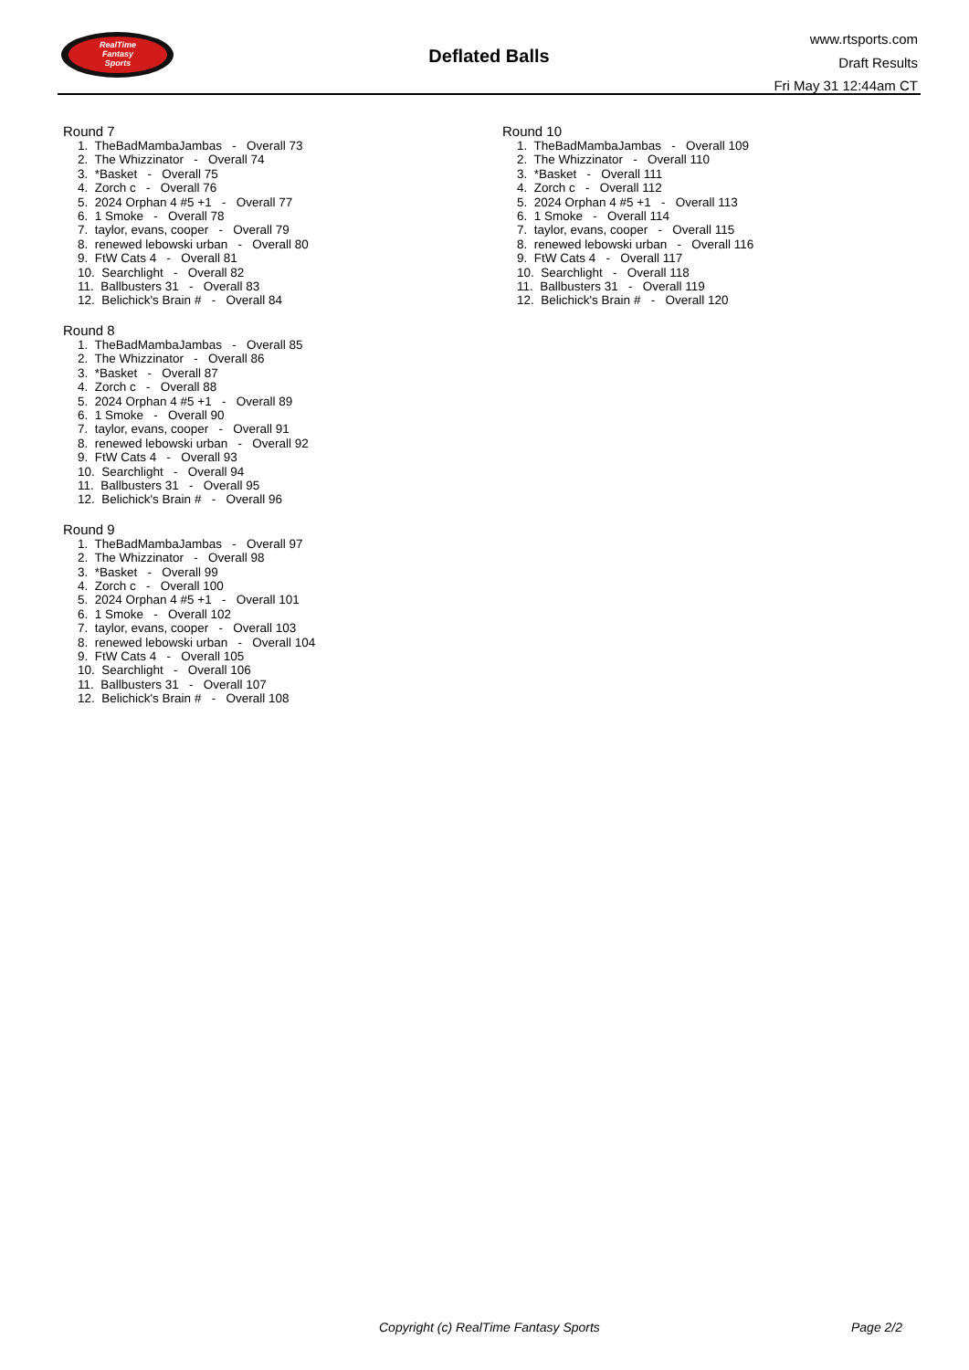RealTime
Fantasy
Sports
Deflated Balls
www.rtsports.com
Draft Results
Fri May 31 12:44am CT
Round 7
1. TheBadMambaJambas - Overall 73 2. The Whizzinator - Overall 74 3. *Basket - Overall 75 4. Zorch c - Overall 76 5. 2024 Orphan 4 #5 +1 - Overall 77 6. 1 Smoke - Overall 78 7. taylor, evans, cooper - Overall 79 8. renewed lebowski urban - Overall 80 9. FtW Cats 4 - Overall 81 10. Searchlight - Overall 82 11. Ballbusters 31 - Overall 83 12. Belichick's Brain # - Overall 84
Round 8
1. TheBadMambaJambas - Overall 85 2. The Whizzinator - Overall 86 3. *Basket - Overall 87 4. Zorch c - Overall 88 5. 2024 Orphan 4 #5 +1 - Overall 89 6. 1 Smoke - Overall 90 7. taylor, evans, cooper - Overall 91 8. renewed lebowski urban - Overall 92 9. FtW Cats 4 - Overall 93 10. Searchlight - Overall 94 11. Ballbusters 31 - Overall 95 12. Belichick's Brain # - Overall 96
Round 9
1. TheBadMambaJambas - Overall 97 2. The Whizzinator - Overall 98 3. *Basket - Overall 99 4. Zorch c - Overall 100 5. 2024 Orphan 4 #5 +1 - Overall 101 6. 1 Smoke - Overall 102 7. taylor, evans, cooper - Overall 103 8. renewed lebowski urban - Overall 104 9. FtW Cats 4 - Overall 105 10. Searchlight - Overall 106 11. Ballbusters 31 - Overall 107 12. Belichick's Brain # - Overall 108
Round 10
1. TheBadMambaJambas - Overall 109 2. The Whizzinator - Overall 110 3. *Basket - Overall 111 4. Zorch c - Overall 112 5. 2024 Orphan 4 #5 +1 - Overall 113 6. 1 Smoke - Overall 114 7. taylor, evans, cooper - Overall 115 8. renewed lebowski urban - Overall 116 9. FtW Cats 4 - Overall 117 10. Searchlight - Overall 118 11. Ballbusters 31 - Overall 119 12. Belichick's Brain # - Overall 120
Copyright (c) RealTime Fantasy Sports Page 2/2